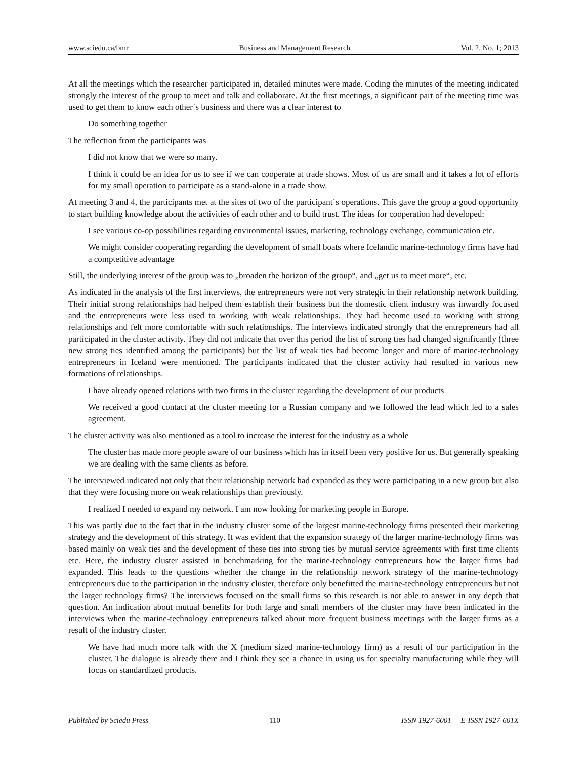www.sciedu.ca/bmr Business and Management Research Vol. 2, No. 1; 2013
At all the meetings which the researcher participated in, detailed minutes were made. Coding the minutes of the meeting indicated strongly the interest of the group to meet and talk and collaborate. At the first meetings, a significant part of the meeting time was used to get them to know each other´s business and there was a clear interest to
Do something together
The reflection from the participants was
I did not know that we were so many.
I think it could be an idea for us to see if we can cooperate at trade shows. Most of us are small and it takes a lot of efforts for my small operation to participate as a stand-alone in a trade show.
At meeting 3 and 4, the participants met at the sites of two of the participant´s operations. This gave the group a good opportunity to start building knowledge about the activities of each other and to build trust. The ideas for cooperation had developed:
I see various co-op possibilities regarding environmental issues, marketing, technology exchange, communication etc.
We might consider cooperating regarding the development of small boats where Icelandic marine-technology firms have had a comptetitive advantage
Still, the underlying interest of the group was to „broaden the horizon of the group“, and „get us to meet more“, etc.
As indicated in the analysis of the first interviews, the entrepreneurs were not very strategic in their relationship network building. Their initial strong relationships had helped them establish their business but the domestic client industry was inwardly focused and the entrepreneurs were less used to working with weak relationships. They had become used to working with strong relationships and felt more comfortable with such relationships. The interviews indicated strongly that the entrepreneurs had all participated in the cluster activity. They did not indicate that over this period the list of strong ties had changed significantly (three new strong ties identified among the participants) but the list of weak ties had become longer and more of marine-technology entrepreneurs in Iceland were mentioned. The participants indicated that the cluster activity had resulted in various new formations of relationships.
I have already opened relations with two firms in the cluster regarding the development of our products
We received a good contact at the cluster meeting for a Russian company and we followed the lead which led to a sales agreement.
The cluster activity was also mentioned as a tool to increase the interest for the industry as a whole
The cluster has made more people aware of our business which has in itself been very positive for us. But generally speaking we are dealing with the same clients as before.
The interviewed indicated not only that their relationship network had expanded as they were participating in a new group but also that they were focusing more on weak relationships than previously.
I realized I needed to expand my network. I am now looking for marketing people in Europe.
This was partly due to the fact that in the industry cluster some of the largest marine-technology firms presented their marketing strategy and the development of this strategy. It was evident that the expansion strategy of the larger marine-technology firms was based mainly on weak ties and the development of these ties into strong ties by mutual service agreements with first time clients etc. Here, the industry cluster assisted in benchmarking for the marine-technology entrepreneurs how the larger firms had expanded. This leads to the questions whether the change in the relationship network strategy of the marine-technology entrepreneurs due to the participation in the industry cluster, therefore only benefitted the marine-technology entrepreneurs but not the larger technology firms? The interviews focused on the small firms so this research is not able to answer in any depth that question. An indication about mutual benefits for both large and small members of the cluster may have been indicated in the interviews when the marine-technology entrepreneurs talked about more frequent business meetings with the larger firms as a result of the industry cluster.
We have had much more talk with the X (medium sized marine-technology firm) as a result of our participation in the cluster. The dialogue is already there and I think they see a chance in using us for specialty manufacturing while they will focus on standardized products.
Published by Sciedu Press 110 ISSN 1927-6001 E-ISSN 1927-601X